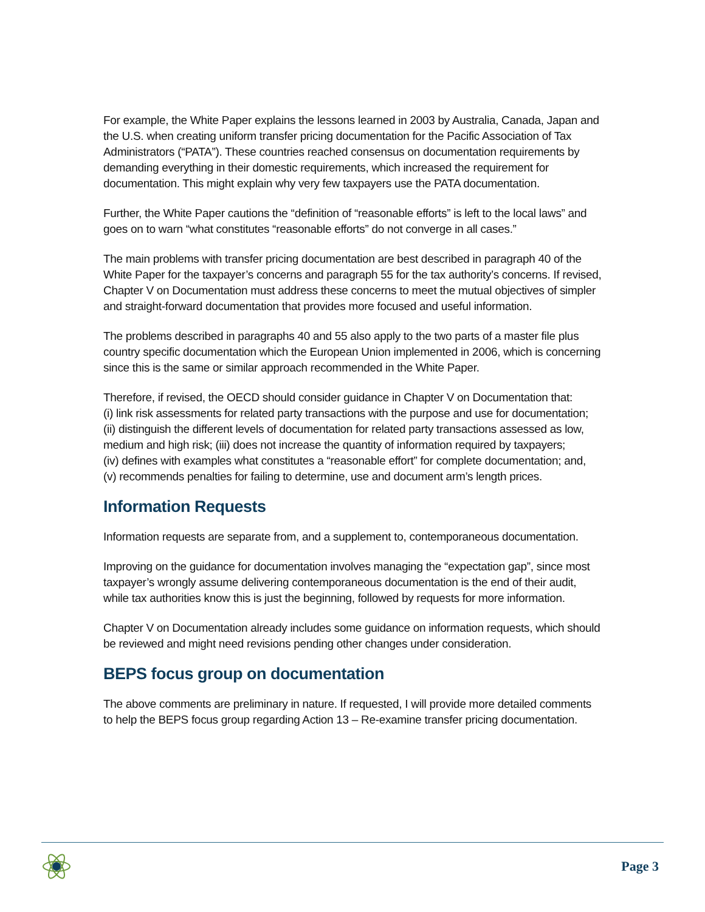For example, the White Paper explains the lessons learned in 2003 by Australia, Canada, Japan and the U.S. when creating uniform transfer pricing documentation for the Pacific Association of Tax Administrators (“PATA”). These countries reached consensus on documentation requirements by demanding everything in their domestic requirements, which increased the requirement for documentation. This might explain why very few taxpayers use the PATA documentation.
Further, the White Paper cautions the “definition of “reasonable efforts” is left to the local laws” and goes on to warn “what constitutes “reasonable efforts” do not converge in all cases.”
The main problems with transfer pricing documentation are best described in paragraph 40 of the White Paper for the taxpayer’s concerns and paragraph 55 for the tax authority’s concerns. If revised, Chapter V on Documentation must address these concerns to meet the mutual objectives of simpler and straight-forward documentation that provides more focused and useful information.
The problems described in paragraphs 40 and 55 also apply to the two parts of a master file plus country specific documentation which the European Union implemented in 2006, which is concerning since this is the same or similar approach recommended in the White Paper.
Therefore, if revised, the OECD should consider guidance in Chapter V on Documentation that:
(i) link risk assessments for related party transactions with the purpose and use for documentation;
(ii) distinguish the different levels of documentation for related party transactions assessed as low, medium and high risk; (iii) does not increase the quantity of information required by taxpayers;
(iv) defines with examples what constitutes a “reasonable effort” for complete documentation; and,
(v) recommends penalties for failing to determine, use and document arm’s length prices.
Information Requests
Information requests are separate from, and a supplement to, contemporaneous documentation.
Improving on the guidance for documentation involves managing the “expectation gap”, since most taxpayer’s wrongly assume delivering contemporaneous documentation is the end of their audit, while tax authorities know this is just the beginning, followed by requests for more information.
Chapter V on Documentation already includes some guidance on information requests, which should be reviewed and might need revisions pending other changes under consideration.
BEPS focus group on documentation
The above comments are preliminary in nature. If requested, I will provide more detailed comments to help the BEPS focus group regarding Action 13 – Re-examine transfer pricing documentation.
Page 3